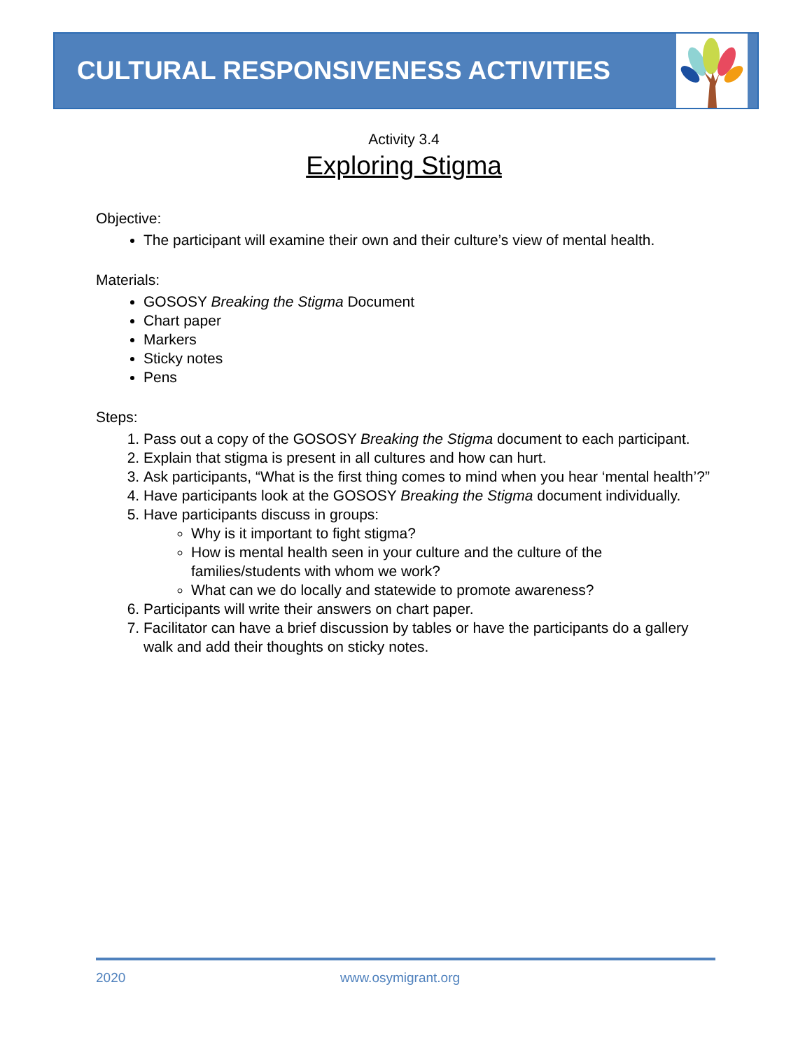CULTURAL RESPONSIVENESS ACTIVITIES
Activity 3.4
Exploring Stigma
Objective:
The participant will examine their own and their culture’s view of mental health.
Materials:
GOSOSY Breaking the Stigma Document
Chart paper
Markers
Sticky notes
Pens
Steps:
1. Pass out a copy of the GOSOSY Breaking the Stigma document to each participant.
2. Explain that stigma is present in all cultures and how can hurt.
3. Ask participants, “What is the first thing comes to mind when you hear ‘mental health’?”
4. Have participants look at the GOSOSY Breaking the Stigma document individually.
5. Have participants discuss in groups:
Why is it important to fight stigma?
How is mental health seen in your culture and the culture of the families/students with whom we work?
What can we do locally and statewide to promote awareness?
6. Participants will write their answers on chart paper.
7. Facilitator can have a brief discussion by tables or have the participants do a gallery walk and add their thoughts on sticky notes.
2020 www.osymigrant.org